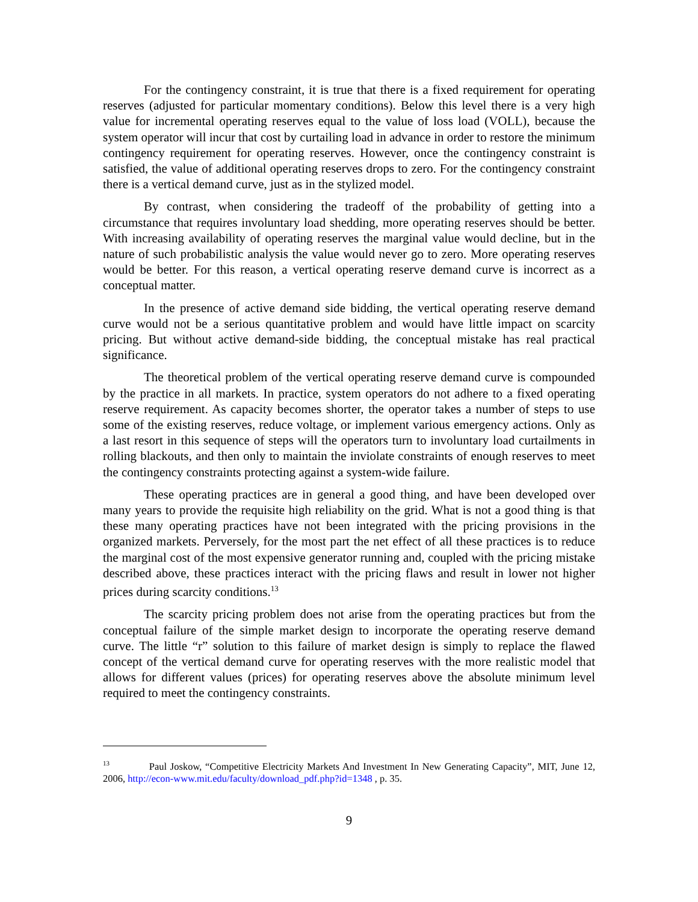For the contingency constraint, it is true that there is a fixed requirement for operating reserves (adjusted for particular momentary conditions). Below this level there is a very high value for incremental operating reserves equal to the value of loss load (VOLL), because the system operator will incur that cost by curtailing load in advance in order to restore the minimum contingency requirement for operating reserves. However, once the contingency constraint is satisfied, the value of additional operating reserves drops to zero. For the contingency constraint there is a vertical demand curve, just as in the stylized model.
By contrast, when considering the tradeoff of the probability of getting into a circumstance that requires involuntary load shedding, more operating reserves should be better. With increasing availability of operating reserves the marginal value would decline, but in the nature of such probabilistic analysis the value would never go to zero. More operating reserves would be better. For this reason, a vertical operating reserve demand curve is incorrect as a conceptual matter.
In the presence of active demand side bidding, the vertical operating reserve demand curve would not be a serious quantitative problem and would have little impact on scarcity pricing. But without active demand-side bidding, the conceptual mistake has real practical significance.
The theoretical problem of the vertical operating reserve demand curve is compounded by the practice in all markets. In practice, system operators do not adhere to a fixed operating reserve requirement. As capacity becomes shorter, the operator takes a number of steps to use some of the existing reserves, reduce voltage, or implement various emergency actions. Only as a last resort in this sequence of steps will the operators turn to involuntary load curtailments in rolling blackouts, and then only to maintain the inviolate constraints of enough reserves to meet the contingency constraints protecting against a system-wide failure.
These operating practices are in general a good thing, and have been developed over many years to provide the requisite high reliability on the grid. What is not a good thing is that these many operating practices have not been integrated with the pricing provisions in the organized markets. Perversely, for the most part the net effect of all these practices is to reduce the marginal cost of the most expensive generator running and, coupled with the pricing mistake described above, these practices interact with the pricing flaws and result in lower not higher prices during scarcity conditions.<sup>13</sup>
The scarcity pricing problem does not arise from the operating practices but from the conceptual failure of the simple market design to incorporate the operating reserve demand curve. The little “r” solution to this failure of market design is simply to replace the flawed concept of the vertical demand curve for operating reserves with the more realistic model that allows for different values (prices) for operating reserves above the absolute minimum level required to meet the contingency constraints.
<sup>13</sup> Paul Joskow, “Competitive Electricity Markets And Investment In New Generating Capacity”, MIT, June 12, 2006, http://econ-www.mit.edu/faculty/download_pdf.php?id=1348 , p. 35.
9